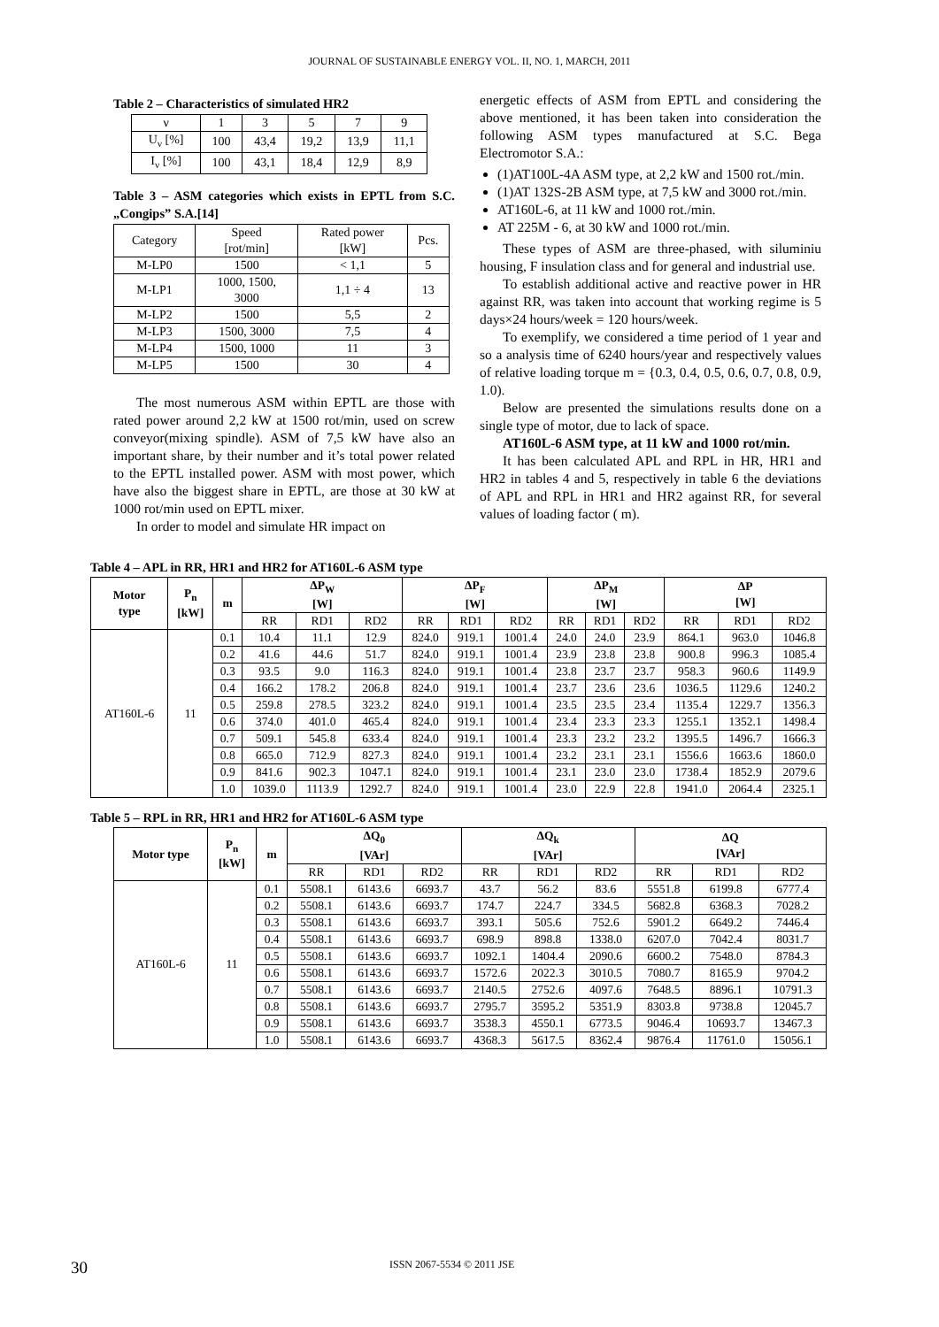JOURNAL OF SUSTAINABLE ENERGY VOL. II, NO. 1, MARCH, 2011
Table 2 – Characteristics of simulated HR2
| ν | 1 | 3 | 5 | 7 | 9 |
| U<sub>ν</sub> [%] | 100 | 43,4 | 19,2 | 13,9 | 11,1 |
| I<sub>ν</sub> [%] | 100 | 43,1 | 18,4 | 12,9 | 8,9 |
Table 3 – ASM categories which exists in EPTL from S.C. „Congips” S.A.[14]
| Category | Speed [rot/min] | Rated power [kW] | Pcs. |
| M-LP0 | 1500 | < 1,1 | 5 |
| M-LP1 | 1000, 1500, 3000 | 1,1 ÷ 4 | 13 |
| M-LP2 | 1500 | 5,5 | 2 |
| M-LP3 | 1500, 3000 | 7,5 | 4 |
| M-LP4 | 1500, 1000 | 11 | 3 |
| M-LP5 | 1500 | 30 | 4 |
The most numerous ASM within EPTL are those with rated power around 2,2 kW at 1500 rot/min, used on screw conveyor(mixing spindle). ASM of 7,5 kW have also an important share, by their number and it’s total power related to the EPTL installed power. ASM with most power, which have also the biggest share in EPTL, are those at 30 kW at 1000 rot/min used on EPTL mixer.
In order to model and simulate HR impact on
energetic effects of ASM from EPTL and considering the above mentioned, it has been taken into consideration the following ASM types manufactured at S.C. Bega Electromotor S.A.:
(1)AT100L-4A ASM type, at 2,2 kW and 1500 rot./min.
(1)AT 132S-2B ASM type, at 7,5 kW and 3000 rot./min.
AT160L-6, at 11 kW and 1000 rot./min.
AT 225M - 6, at 30 kW and 1000 rot./min.
These types of ASM are three-phased, with siluminiu housing, F insulation class and for general and industrial use.
To establish additional active and reactive power in HR against RR, was taken into account that working regime is 5 days×24 hours/week = 120 hours/week.
To exemplify, we considered a time period of 1 year and so a analysis time of 6240 hours/year and respectively values of relative loading torque m = {0.3, 0.4, 0.5, 0.6, 0.7, 0.8, 0.9, 1.0).
Below are presented the simulations results done on a single type of motor, due to lack of space.
AT160L-6 ASM type, at 11 kW and 1000 rot/min.
It has been calculated APL and RPL in HR, HR1 and HR2 in tables 4 and 5, respectively in table 6 the deviations of APL and RPL in HR1 and HR2 against RR, for several values of loading factor ( m).
Table 4 – APL in RR, HR1 and HR2 for AT160L-6 ASM type
| Motor type | P<sub>n</sub> [kW] | m | ΔP<sub>W</sub> [W] | | | ΔP<sub>F</sub> [W] | | | ΔP<sub>M</sub> [W] | | | ΔP [W] | | |
| --- | --- | --- | --- | --- | --- | --- | --- | --- | --- | --- | --- | --- | --- | --- |
| | | | RR | RD1 | RD2 | RR | RD1 | RD2 | RR | RD1 | RD2 | RR | RD1 | RD2 |
| AT160L-6 | 11 | 0.1 | 10.4 | 11.1 | 12.9 | 824.0 | 919.1 | 1001.4 | 24.0 | 24.0 | 23.9 | 864.1 | 963.0 | 1046.8 |
| | | 0.2 | 41.6 | 44.6 | 51.7 | 824.0 | 919.1 | 1001.4 | 23.9 | 23.8 | 23.8 | 900.8 | 996.3 | 1085.4 |
| | | 0.3 | 93.5 | 9.0 | 116.3 | 824.0 | 919.1 | 1001.4 | 23.8 | 23.7 | 23.7 | 958.3 | 960.6 | 1149.9 |
| | | 0.4 | 166.2 | 178.2 | 206.8 | 824.0 | 919.1 | 1001.4 | 23.7 | 23.6 | 23.6 | 1036.5 | 1129.6 | 1240.2 |
| | | 0.5 | 259.8 | 278.5 | 323.2 | 824.0 | 919.1 | 1001.4 | 23.5 | 23.5 | 23.4 | 1135.4 | 1229.7 | 1356.3 |
| | | 0.6 | 374.0 | 401.0 | 465.4 | 824.0 | 919.1 | 1001.4 | 23.4 | 23.3 | 23.3 | 1255.1 | 1352.1 | 1498.4 |
| | | 0.7 | 509.1 | 545.8 | 633.4 | 824.0 | 919.1 | 1001.4 | 23.3 | 23.2 | 23.2 | 1395.5 | 1496.7 | 1666.3 |
| | | 0.8 | 665.0 | 712.9 | 827.3 | 824.0 | 919.1 | 1001.4 | 23.2 | 23.1 | 23.1 | 1556.6 | 1663.6 | 1860.0 |
| | | 0.9 | 841.6 | 902.3 | 1047.1 | 824.0 | 919.1 | 1001.4 | 23.1 | 23.0 | 23.0 | 1738.4 | 1852.9 | 2079.6 |
| | | 1.0 | 1039.0 | 1113.9 | 1292.7 | 824.0 | 919.1 | 1001.4 | 23.0 | 22.9 | 22.8 | 1941.0 | 2064.4 | 2325.1 |
Table 5 – RPL in RR, HR1 and HR2 for AT160L-6 ASM type
| Motor type | P<sub>n</sub> [kW] | m | ΔQ<sub>0</sub> [VAr] | | | ΔQ<sub>k</sub> [VAr] | | | ΔQ [VAr] | | |
| --- | --- | --- | --- | --- | --- | --- | --- | --- | --- | --- | --- |
| | | | RR | RD1 | RD2 | RR | RD1 | RD2 | RR | RD1 | RD2 |
| AT160L-6 | 11 | 0.1 | 5508.1 | 6143.6 | 6693.7 | 43.7 | 56.2 | 83.6 | 5551.8 | 6199.8 | 6777.4 |
| | | 0.2 | 5508.1 | 6143.6 | 6693.7 | 174.7 | 224.7 | 334.5 | 5682.8 | 6368.3 | 7028.2 |
| | | 0.3 | 5508.1 | 6143.6 | 6693.7 | 393.1 | 505.6 | 752.6 | 5901.2 | 6649.2 | 7446.4 |
| | | 0.4 | 5508.1 | 6143.6 | 6693.7 | 698.9 | 898.8 | 1338.0 | 6207.0 | 7042.4 | 8031.7 |
| | | 0.5 | 5508.1 | 6143.6 | 6693.7 | 1092.1 | 1404.4 | 2090.6 | 6600.2 | 7548.0 | 8784.3 |
| | | 0.6 | 5508.1 | 6143.6 | 6693.7 | 1572.6 | 2022.3 | 3010.5 | 7080.7 | 8165.9 | 9704.2 |
| | | 0.7 | 5508.1 | 6143.6 | 6693.7 | 2140.5 | 2752.6 | 4097.6 | 7648.5 | 8896.1 | 10791.3 |
| | | 0.8 | 5508.1 | 6143.6 | 6693.7 | 2795.7 | 3595.2 | 5351.9 | 8303.8 | 9738.8 | 12045.7 |
| | | 0.9 | 5508.1 | 6143.6 | 6693.7 | 3538.3 | 4550.1 | 6773.5 | 9046.4 | 10693.7 | 13467.3 |
| | | 1.0 | 5508.1 | 6143.6 | 6693.7 | 4368.3 | 5617.5 | 8362.4 | 9876.4 | 11761.0 | 15056.1 |
30 ISSN 2067-5534 © 2011 JSE